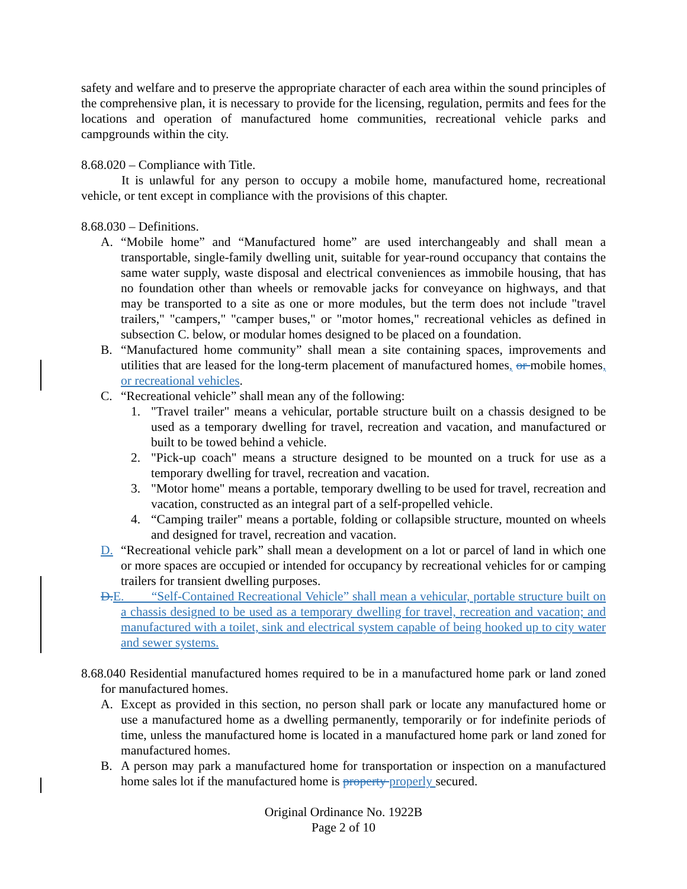safety and welfare and to preserve the appropriate character of each area within the sound principles of the comprehensive plan, it is necessary to provide for the licensing, regulation, permits and fees for the locations and operation of manufactured home communities, recreational vehicle parks and campgrounds within the city.
8.68.020 – Compliance with Title.
It is unlawful for any person to occupy a mobile home, manufactured home, recreational vehicle, or tent except in compliance with the provisions of this chapter.
8.68.030 – Definitions.
A. “Mobile home” and “Manufactured home” are used interchangeably and shall mean a transportable, single-family dwelling unit, suitable for year-round occupancy that contains the same water supply, waste disposal and electrical conveniences as immobile housing, that has no foundation other than wheels or removable jacks for conveyance on highways, and that may be transported to a site as one or more modules, but the term does not include "travel trailers," "campers," "camper buses," or "motor homes," recreational vehicles as defined in subsection C. below, or modular homes designed to be placed on a foundation.
B. “Manufactured home community” shall mean a site containing spaces, improvements and utilities that are leased for the long-term placement of manufactured homes, or mobile homes, or recreational vehicles.
C. “Recreational vehicle” shall mean any of the following:
1. "Travel trailer" means a vehicular, portable structure built on a chassis designed to be used as a temporary dwelling for travel, recreation and vacation, and manufactured or built to be towed behind a vehicle.
2. "Pick-up coach" means a structure designed to be mounted on a truck for use as a temporary dwelling for travel, recreation and vacation.
3. "Motor home" means a portable, temporary dwelling to be used for travel, recreation and vacation, constructed as an integral part of a self-propelled vehicle.
4. “Camping trailer" means a portable, folding or collapsible structure, mounted on wheels and designed for travel, recreation and vacation.
D. “Recreational vehicle park” shall mean a development on a lot or parcel of land in which one or more spaces are occupied or intended for occupancy by recreational vehicles for or camping trailers for transient dwelling purposes.
D. E. “Self-Contained Recreational Vehicle” shall mean a vehicular, portable structure built on a chassis designed to be used as a temporary dwelling for travel, recreation and vacation; and manufactured with a toilet, sink and electrical system capable of being hooked up to city water and sewer systems.
8.68.040 Residential manufactured homes required to be in a manufactured home park or land zoned for manufactured homes.
A. Except as provided in this section, no person shall park or locate any manufactured home or use a manufactured home as a dwelling permanently, temporarily or for indefinite periods of time, unless the manufactured home is located in a manufactured home park or land zoned for manufactured homes.
B. A person may park a manufactured home for transportation or inspection on a manufactured home sales lot if the manufactured home is property properly secured.
Original Ordinance No. 1922B
Page 2 of 10